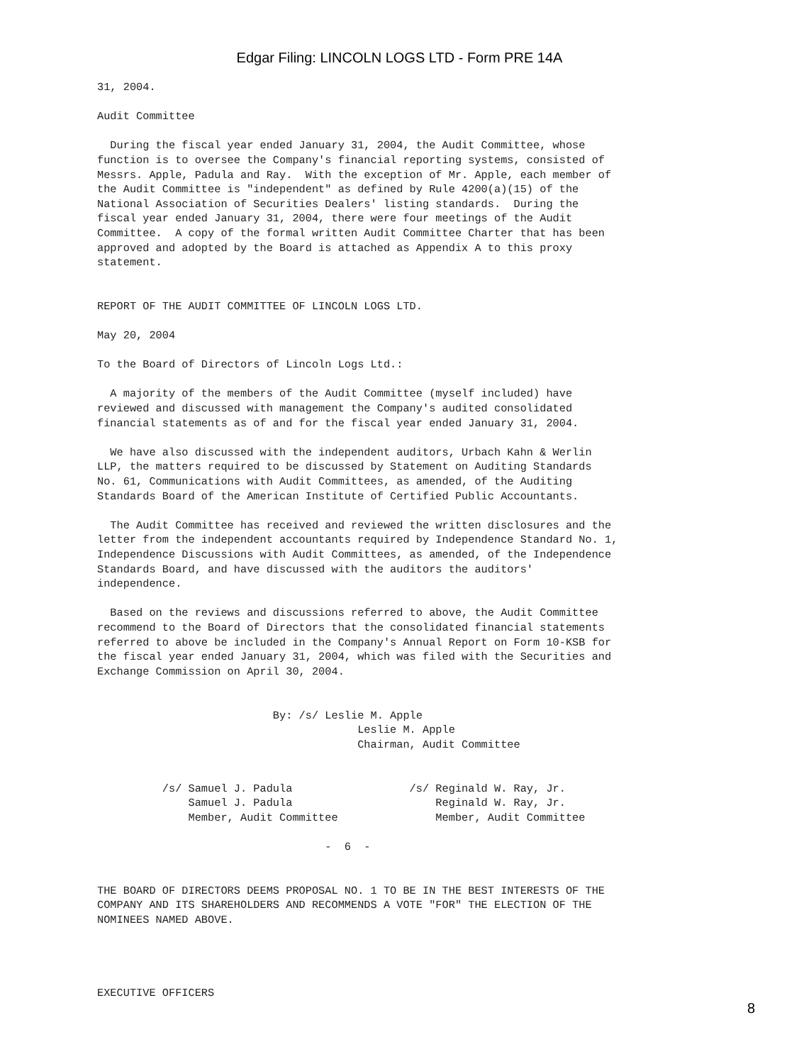Edgar Filing: LINCOLN LOGS LTD - Form PRE 14A
31, 2004.

Audit Committee

  During the fiscal year ended January 31, 2004, the Audit Committee, whose
function is to oversee the Company's financial reporting systems, consisted of
Messrs. Apple, Padula and Ray.  With the exception of Mr. Apple, each member of
the Audit Committee is "independent" as defined by Rule 4200(a)(15) of the
National Association of Securities Dealers' listing standards.  During the
fiscal year ended January 31, 2004, there were four meetings of the Audit
Committee.  A copy of the formal written Audit Committee Charter that has been
approved and adopted by the Board is attached as Appendix A to this proxy
statement.


REPORT OF THE AUDIT COMMITTEE OF LINCOLN LOGS LTD.

May 20, 2004

To the Board of Directors of Lincoln Logs Ltd.:

  A majority of the members of the Audit Committee (myself included) have
reviewed and discussed with management the Company's audited consolidated
financial statements as of and for the fiscal year ended January 31, 2004.

  We have also discussed with the independent auditors, Urbach Kahn & Werlin
LLP, the matters required to be discussed by Statement on Auditing Standards
No. 61, Communications with Audit Committees, as amended, of the Auditing
Standards Board of the American Institute of Certified Public Accountants.

  The Audit Committee has received and reviewed the written disclosures and the
letter from the independent accountants required by Independence Standard No. 1,
Independence Discussions with Audit Committees, as amended, of the Independence
Standards Board, and have discussed with the auditors the auditors'
independence.

  Based on the reviews and discussions referred to above, the Audit Committee
recommend to the Board of Directors that the consolidated financial statements
referred to above be included in the Company's Annual Report on Form 10-KSB for
the fiscal year ended January 31, 2004, which was filed with the Securities and
Exchange Commission on April 30, 2004.


                           By: /s/ Leslie M. Apple
                                        Leslie M. Apple
                                        Chairman, Audit Committee


          /s/ Samuel J. Padula                  /s/ Reginald W. Ray, Jr.
              Samuel J. Padula                      Reginald W. Ray, Jr.
              Member, Audit Committee               Member, Audit Committee

                                   -  6  -


THE BOARD OF DIRECTORS DEEMS PROPOSAL NO. 1 TO BE IN THE BEST INTERESTS OF THE
COMPANY AND ITS SHAREHOLDERS AND RECOMMENDS A VOTE "FOR" THE ELECTION OF THE
NOMINEES NAMED ABOVE.




EXECUTIVE OFFICERS
8